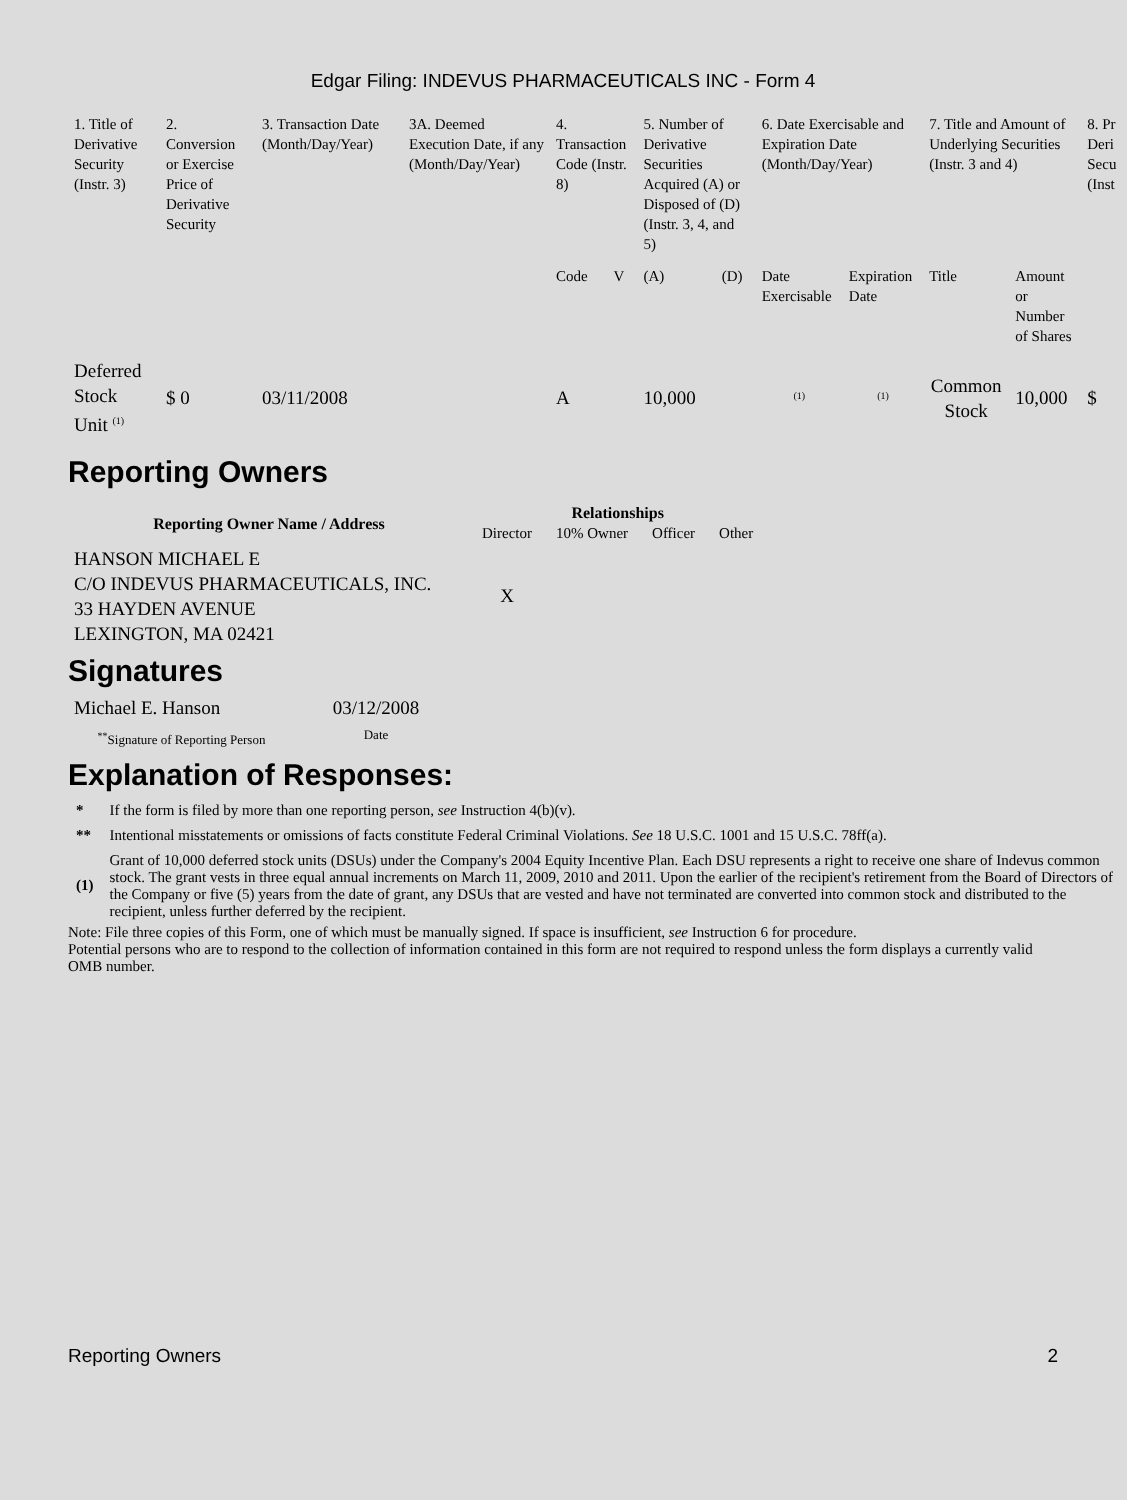Edgar Filing: INDEVUS PHARMACEUTICALS INC - Form 4
| 1. Title of Derivative Security (Instr. 3) | 2. Conversion or Exercise Price of Derivative Security | 3. Transaction Date (Month/Day/Year) | 3A. Deemed Execution Date, if any (Month/Day/Year) | 4. Transaction Code (Instr. 8) | | 5. Number of Derivative Securities Acquired (A) or Disposed of (D) (Instr. 3, 4, and 5) | | 6. Date Exercisable and Expiration Date (Month/Day/Year) | | 7. Title and Amount of Underlying Securities (Instr. 3 and 4) | | 8. Pr Deri Secu (Inst |
| | | | | Code | V | (A) | (D) | Date Exercisable | Expiration Date | Title | Amount or Number of Shares | |
| Deferred Stock Unit <sup>(1)</sup> | $ 0 | 03/11/2008 | | A | | 10,000 | | <sup>(1)</sup> | <sup>(1)</sup> | Common Stock | 10,000 | $ |
Reporting Owners
| Reporting Owner Name / Address | Relationships | | | |
| --- | --- | --- | --- | --- |
| | Director | 10% Owner | Officer | Other |
| HANSON MICHAEL E C/O INDEVUS PHARMACEUTICALS, INC. 33 HAYDEN AVENUE LEXINGTON, MA 02421 | X | | | |
Signatures
| Michael E. Hanson | 03/12/2008 |
| <sup>**</sup> Signature of Reporting Person | Date |
Explanation of Responses:
| * | If the form is filed by more than one reporting person, see Instruction 4(b)(v). |
| ** | Intentional misstatements or omissions of facts constitute Federal Criminal Violations. See 18 U.S.C. 1001 and 15 U.S.C. 78ff(a). |
| (1) | Grant of 10,000 deferred stock units (DSUs) under the Company's 2004 Equity Incentive Plan. Each DSU represents a right to receive one share of Indevus common stock. The grant vests in three equal annual increments on March 11, 2009, 2010 and 2011. Upon the earlier of the recipient's retirement from the Board of Directors of the Company or five (5) years from the date of grant, any DSUs that are vested and have not terminated are converted into common stock and distributed to the recipient, unless further deferred by the recipient. |
Note: File three copies of this Form, one of which must be manually signed. If space is insufficient, see Instruction 6 for procedure.
Potential persons who are to respond to the collection of information contained in this form are not required to respond unless the form displays a currently valid OMB number.
Reporting Owners 2